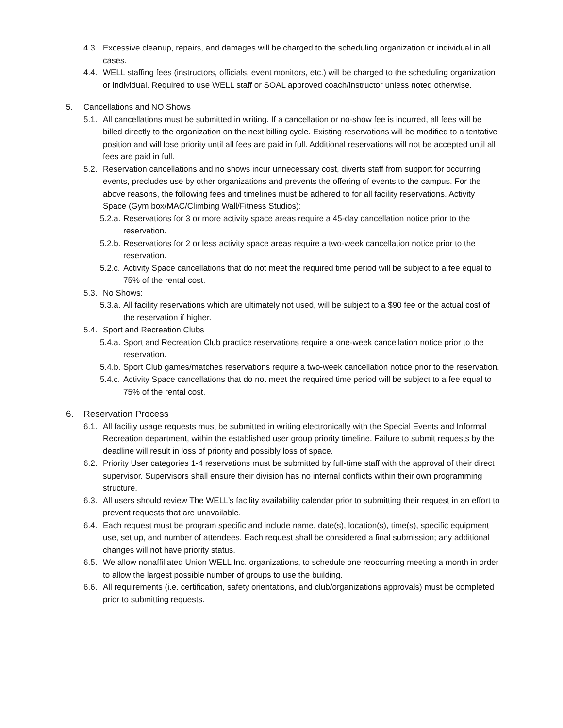4.3. Excessive cleanup, repairs, and damages will be charged to the scheduling organization or individual in all cases.
4.4. WELL staffing fees (instructors, officials, event monitors, etc.) will be charged to the scheduling organization or individual. Required to use WELL staff or SOAL approved coach/instructor unless noted otherwise.
5. Cancellations and NO Shows
5.1. All cancellations must be submitted in writing. If a cancellation or no-show fee is incurred, all fees will be billed directly to the organization on the next billing cycle. Existing reservations will be modified to a tentative position and will lose priority until all fees are paid in full. Additional reservations will not be accepted until all fees are paid in full.
5.2. Reservation cancellations and no shows incur unnecessary cost, diverts staff from support for occurring events, precludes use by other organizations and prevents the offering of events to the campus. For the above reasons, the following fees and timelines must be adhered to for all facility reservations. Activity Space (Gym box/MAC/Climbing Wall/Fitness Studios):
5.2.a. Reservations for 3 or more activity space areas require a 45-day cancellation notice prior to the reservation.
5.2.b. Reservations for 2 or less activity space areas require a two-week cancellation notice prior to the reservation.
5.2.c. Activity Space cancellations that do not meet the required time period will be subject to a fee equal to 75% of the rental cost.
5.3. No Shows:
5.3.a. All facility reservations which are ultimately not used, will be subject to a $90 fee or the actual cost of the reservation if higher.
5.4. Sport and Recreation Clubs
5.4.a. Sport and Recreation Club practice reservations require a one-week cancellation notice prior to the reservation.
5.4.b. Sport Club games/matches reservations require a two-week cancellation notice prior to the reservation.
5.4.c. Activity Space cancellations that do not meet the required time period will be subject to a fee equal to 75% of the rental cost.
6. Reservation Process
6.1. All facility usage requests must be submitted in writing electronically with the Special Events and Informal Recreation department, within the established user group priority timeline. Failure to submit requests by the deadline will result in loss of priority and possibly loss of space.
6.2. Priority User categories 1-4 reservations must be submitted by full-time staff with the approval of their direct supervisor. Supervisors shall ensure their division has no internal conflicts within their own programming structure.
6.3. All users should review The WELL’s facility availability calendar prior to submitting their request in an effort to prevent requests that are unavailable.
6.4. Each request must be program specific and include name, date(s), location(s), time(s), specific equipment use, set up, and number of attendees. Each request shall be considered a final submission; any additional changes will not have priority status.
6.5. We allow nonaffiliated Union WELL Inc. organizations, to schedule one reoccurring meeting a month in order to allow the largest possible number of groups to use the building.
6.6. All requirements (i.e. certification, safety orientations, and club/organizations approvals) must be completed prior to submitting requests.